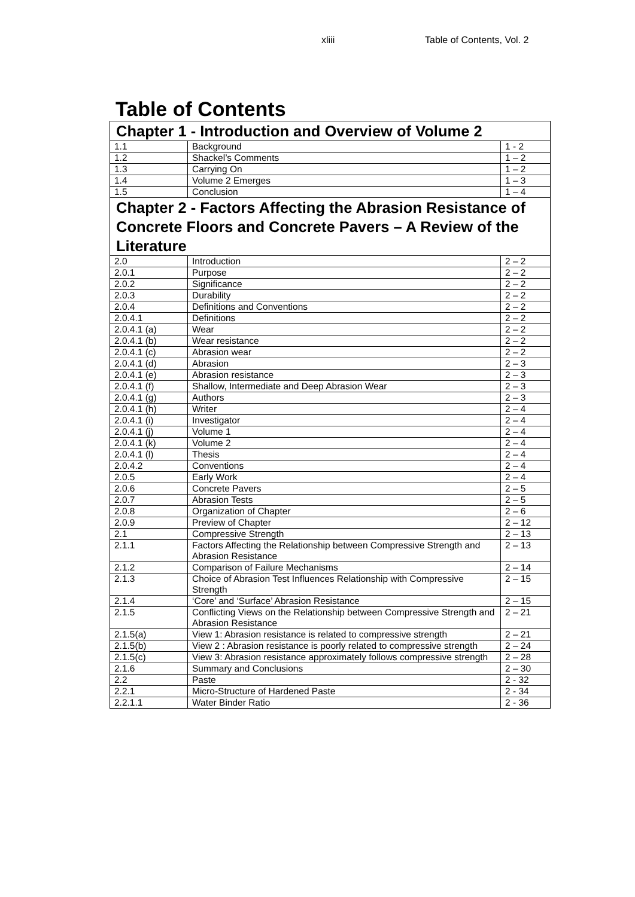xliii Table of Contents, Vol. 2
Table of Contents
| Chapter 1 - Introduction and Overview of Volume 2 | | |
| 1.1 | Background | 1 - 2 |
| 1.2 | Shackel’s Comments | 1 – 2 |
| 1.3 | Carrying On | 1 – 2 |
| 1.4 | Volume 2 Emerges | 1 – 3 |
| 1.5 | Conclusion | 1 – 4 |
| Chapter 2 - Factors Affecting the Abrasion Resistance of Concrete Floors and Concrete Pavers – A Review of the Literature | | |
| 2.0 | Introduction | 2 – 2 |
| 2.0.1 | Purpose | 2 – 2 |
| 2.0.2 | Significance | 2 – 2 |
| 2.0.3 | Durability | 2 – 2 |
| 2.0.4 | Definitions and Conventions | 2 – 2 |
| 2.0.4.1 | Definitions | 2 – 2 |
| 2.0.4.1 (a) | Wear | 2 – 2 |
| 2.0.4.1 (b) | Wear resistance | 2 – 2 |
| 2.0.4.1 (c) | Abrasion wear | 2 – 2 |
| 2.0.4.1 (d) | Abrasion | 2 – 3 |
| 2.0.4.1 (e) | Abrasion resistance | 2 – 3 |
| 2.0.4.1 (f) | Shallow, Intermediate and Deep Abrasion Wear | 2 – 3 |
| 2.0.4.1 (g) | Authors | 2 – 3 |
| 2.0.4.1 (h) | Writer | 2 – 4 |
| 2.0.4.1 (i) | Investigator | 2 – 4 |
| 2.0.4.1 (j) | Volume 1 | 2 – 4 |
| 2.0.4.1 (k) | Volume 2 | 2 – 4 |
| 2.0.4.1 (l) | Thesis | 2 – 4 |
| 2.0.4.2 | Conventions | 2 – 4 |
| 2.0.5 | Early Work | 2 – 4 |
| 2.0.6 | Concrete Pavers | 2 – 5 |
| 2.0.7 | Abrasion Tests | 2 – 5 |
| 2.0.8 | Organization of Chapter | 2 – 6 |
| 2.0.9 | Preview of Chapter | 2 – 12 |
| 2.1 | Compressive Strength | 2 – 13 |
| 2.1.1 | Factors Affecting the Relationship between Compressive Strength and Abrasion Resistance | 2 – 13 |
| 2.1.2 | Comparison of Failure Mechanisms | 2 – 14 |
| 2.1.3 | Choice of Abrasion Test Influences Relationship with Compressive Strength | 2 – 15 |
| 2.1.4 | ‘Core’ and ‘Surface’ Abrasion Resistance | 2 – 15 |
| 2.1.5 | Conflicting Views on the Relationship between Compressive Strength and Abrasion Resistance | 2 – 21 |
| 2.1.5(a) | View 1: Abrasion resistance is related to compressive strength | 2 – 21 |
| 2.1.5(b) | View 2 : Abrasion resistance is poorly related to compressive strength | 2 – 24 |
| 2.1.5(c) | View 3: Abrasion resistance approximately follows compressive strength | 2 – 28 |
| 2.1.6 | Summary and Conclusions | 2 – 30 |
| 2.2 | Paste | 2 - 32 |
| 2.2.1 | Micro-Structure of Hardened Paste | 2 - 34 |
| 2.2.1.1 | Water Binder Ratio | 2 - 36 |